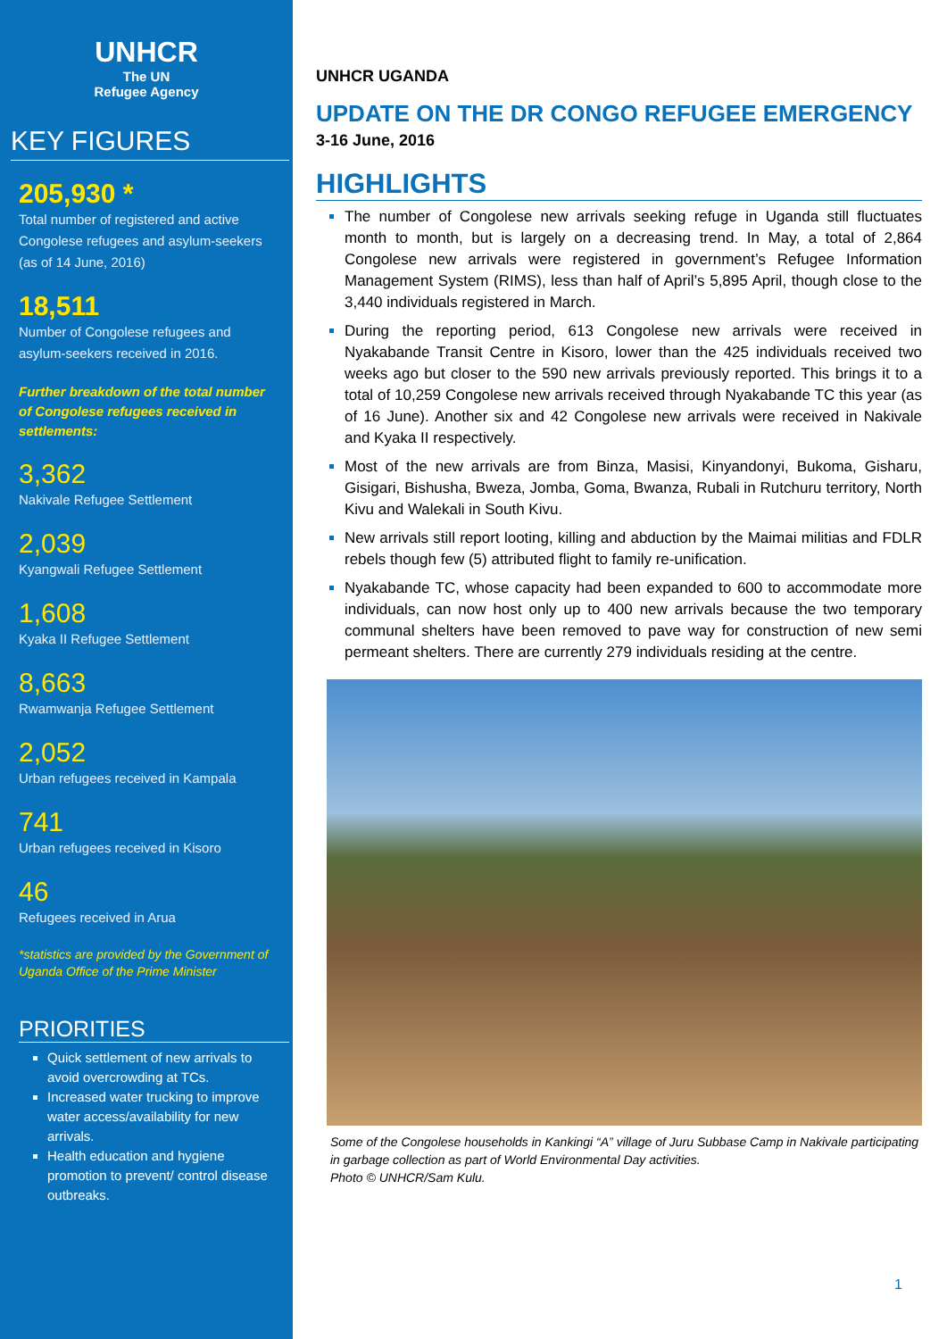UNHCR
The UN
Refugee Agency
KEY FIGURES
205,930 *
Total number of registered and active Congolese refugees and asylum-seekers (as of 14 June, 2016)
18,511
Number of Congolese refugees and asylum-seekers received in 2016.
Further breakdown of the total number of Congolese refugees received in settlements:
3,362
Nakivale Refugee Settlement
2,039
Kyangwali Refugee Settlement
1,608
Kyaka II Refugee Settlement
8,663
Rwamwanja Refugee Settlement
2,052
Urban refugees received in Kampala
741
Urban refugees received in Kisoro
46
Refugees received in Arua
*statistics are provided by the Government of Uganda Office of the Prime Minister
PRIORITIES
Quick settlement of new arrivals to avoid overcrowding at TCs.
Increased water trucking to improve water access/availability for new arrivals.
Health education and hygiene promotion to prevent/ control disease outbreaks.
UNHCR UGANDA
UPDATE ON THE DR CONGO REFUGEE EMERGENCY
3-16 June, 2016
HIGHLIGHTS
The number of Congolese new arrivals seeking refuge in Uganda still fluctuates month to month, but is largely on a decreasing trend. In May, a total of 2,864 Congolese new arrivals were registered in government’s Refugee Information Management System (RIMS), less than half of April’s 5,895 April, though close to the 3,440 individuals registered in March.
During the reporting period, 613 Congolese new arrivals were received in Nyakabande Transit Centre in Kisoro, lower than the 425 individuals received two weeks ago but closer to the 590 new arrivals previously reported. This brings it to a total of 10,259 Congolese new arrivals received through Nyakabande TC this year (as of 16 June). Another six and 42 Congolese new arrivals were received in Nakivale and Kyaka II respectively.
Most of the new arrivals are from Binza, Masisi, Kinyandonyi, Bukoma, Gisharu, Gisigari, Bishusha, Bweza, Jomba, Goma, Bwanza, Rubali in Rutchuru territory, North Kivu and Walekali in South Kivu.
New arrivals still report looting, killing and abduction by the Maimai militias and FDLR rebels though few (5) attributed flight to family re-unification.
Nyakabande TC, whose capacity had been expanded to 600 to accommodate more individuals, can now host only up to 400 new arrivals because the two temporary communal shelters have been removed to pave way for construction of new semi permeant shelters. There are currently 279 individuals residing at the centre.
Some of the Congolese households in Kankingi “A” village of Juru Subbase Camp in Nakivale participating in garbage collection as part of World Environmental Day activities.
Photo © UNHCR/Sam Kulu.
1